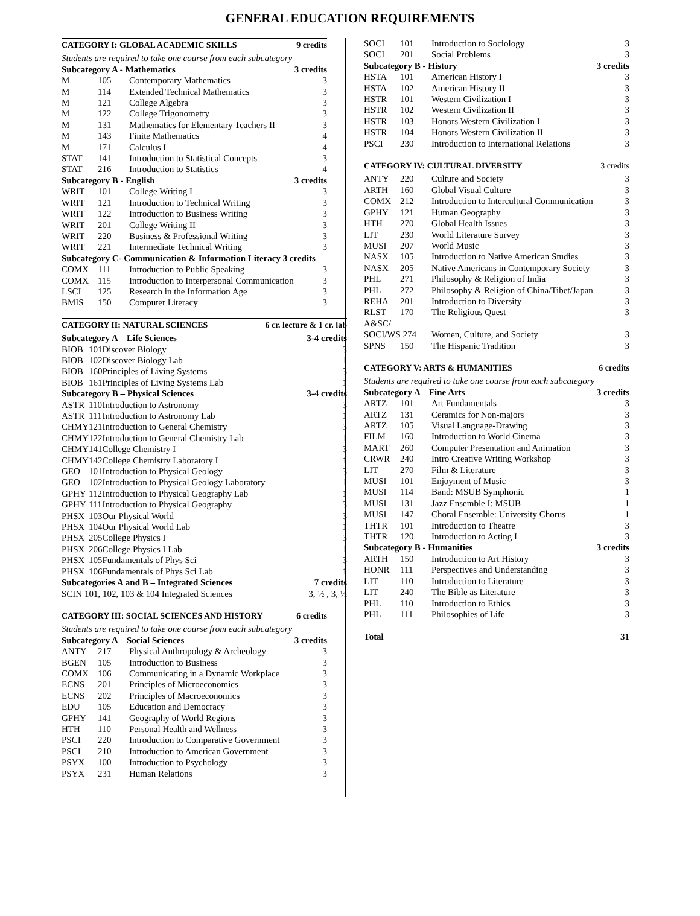GENERAL EDUCATION REQUIREMENTS
| CATEGORY I: GLOBAL ACADEMIC SKILLS | | | 9 credits |
| --- | --- | --- | --- |
| Students are required to take one course from each subcategory | | | |
| Subcategory A - Mathematics | | | 3 credits |
| M | 105 | Contemporary Mathematics | 3 |
| M | 114 | Extended Technical Mathematics | 3 |
| M | 121 | College Algebra | 3 |
| M | 122 | College Trigonometry | 3 |
| M | 131 | Mathematics for Elementary Teachers II | 3 |
| M | 143 | Finite Mathematics | 4 |
| M | 171 | Calculus I | 4 |
| STAT | 141 | Introduction to Statistical Concepts | 3 |
| STAT | 216 | Introduction to Statistics | 4 |
| Subcategory B - English | | | 3 credits |
| WRIT | 101 | College Writing I | 3 |
| WRIT | 121 | Introduction to Technical Writing | 3 |
| WRIT | 122 | Introduction to Business Writing | 3 |
| WRIT | 201 | College Writing II | 3 |
| WRIT | 220 | Business & Professional Writing | 3 |
| WRIT | 221 | Intermediate Technical Writing | 3 |
| Subcategory C- Communication & Information Literacy 3 credits | | | |
| COMX | 111 | Introduction to Public Speaking | 3 |
| COMX | 115 | Introduction to Interpersonal Communication | 3 |
| LSCI | 125 | Research in the Information Age | 3 |
| BMIS | 150 | Computer Literacy | 3 |
| CATEGORY II: NATURAL SCIENCES | | | 6 cr. lecture & 1 cr. lab |
| --- | --- | --- | --- |
| Subcategory A – Life Sciences | | | 3-4 credits |
| BIOB | 101 | Discover Biology | 3 |
| BIOB | 102 | Discover Biology Lab | 1 |
| BIOB | 160 | Principles of Living Systems | 3 |
| BIOB | 161 | Principles of Living Systems Lab | 1 |
| Subcategory B – Physical Sciences | | | 3-4 credits |
| ASTR | 110 | Introduction to Astronomy | 3 |
| ASTR | 111 | Introduction to Astronomy Lab | 1 |
| CHMY | 121 | Introduction to General Chemistry | 3 |
| CHMY | 122 | Introduction to General Chemistry Lab | 1 |
| CHMY | 141 | College Chemistry I | 3 |
| CHMY | 142 | College Chemistry Laboratory I | 1 |
| GEO | 101 | Introduction to Physical Geology | 3 |
| GEO | 102 | Introduction to Physical Geology Laboratory | 1 |
| GPHY | 112 | Introduction to Physical Geography Lab | 1 |
| GPHY | 111 | Introduction to Physical Geography | 3 |
| PHSX | 103 | Our Physical World | 3 |
| PHSX | 104 | Our Physical World Lab | 1 |
| PHSX | 205 | College Physics I | 3 |
| PHSX | 206 | College Physics I Lab | 1 |
| PHSX | 105 | Fundamentals of Phys Sci | 3 |
| PHSX | 106 | Fundamentals of Phys Sci Lab | 1 |
| Subcategories A and B – Integrated Sciences | | | 7 credits |
| SCIN 101, 102, 103 & 104 Integrated Sciences | | | 3, ½ , 3, ½ |
| CATEGORY III: SOCIAL SCIENCES AND HISTORY | | | 6 credits |
| --- | --- | --- | --- |
| Students are required to take one course from each subcategory | | | |
| Subcategory A – Social Sciences | | | 3 credits |
| ANTY | 217 | Physical Anthropology & Archeology | 3 |
| BGEN | 105 | Introduction to Business | 3 |
| COMX | 106 | Communicating in a Dynamic Workplace | 3 |
| ECNS | 201 | Principles of Microeconomics | 3 |
| ECNS | 202 | Principles of Macroeconomics | 3 |
| EDU | 105 | Education and Democracy | 3 |
| GPHY | 141 | Geography of World Regions | 3 |
| HTH | 110 | Personal Health and Wellness | 3 |
| PSCI | 220 | Introduction to Comparative Government | 3 |
| PSCI | 210 | Introduction to American Government | 3 |
| PSYX | 100 | Introduction to Psychology | 3 |
| PSYX | 231 | Human Relations | 3 |
| SOCI | 101 | Introduction to Sociology | 3 |
| SOCI | 201 | Social Problems | 3 |
| Subcategory B - History | | | 3 credits |
| HSTA | 101 | American History I | 3 |
| HSTA | 102 | American History II | 3 |
| HSTR | 101 | Western Civilization I | 3 |
| HSTR | 102 | Western Civilization II | 3 |
| HSTR | 103 | Honors Western Civilization I | 3 |
| HSTR | 104 | Honors Western Civilization II | 3 |
| PSCI | 230 | Introduction to International Relations | 3 |
| CATEGORY IV: CULTURAL DIVERSITY | | | 3 credits |
| --- | --- | --- | --- |
| ANTY | 220 | Culture and Society | 3 |
| ARTH | 160 | Global Visual Culture | 3 |
| COMX | 212 | Introduction to Intercultural Communication | 3 |
| GPHY | 121 | Human Geography | 3 |
| HTH | 270 | Global Health Issues | 3 |
| LIT | 230 | World Literature Survey | 3 |
| MUSI | 207 | World Music | 3 |
| NASX | 105 | Introduction to Native American Studies | 3 |
| NASX | 205 | Native Americans in Contemporary Society | 3 |
| PHL | 271 | Philosophy & Religion of India | 3 |
| PHL | 272 | Philosophy & Religion of China/Tibet/Japan | 3 |
| REHA | 201 | Introduction to Diversity | 3 |
| RLST | 170 | The Religious Quest | 3 |
| A&SC/ | | | |
| SOCI/WS 274 | | Women, Culture, and Society | 3 |
| SPNS | 150 | The Hispanic Tradition | 3 |
| CATEGORY V: ARTS & HUMANITIES | | | 6 credits |
| --- | --- | --- | --- |
| Students are required to take one course from each subcategory | | | |
| Subcategory A – Fine Arts | | | 3 credits |
| ARTZ | 101 | Art Fundamentals | 3 |
| ARTZ | 131 | Ceramics for Non-majors | 3 |
| ARTZ | 105 | Visual Language-Drawing | 3 |
| FILM | 160 | Introduction to World Cinema | 3 |
| MART | 260 | Computer Presentation and Animation | 3 |
| CRWR | 240 | Intro Creative Writing Workshop | 3 |
| LIT | 270 | Film & Literature | 3 |
| MUSI | 101 | Enjoyment of Music | 3 |
| MUSI | 114 | Band: MSUB Symphonic | 1 |
| MUSI | 131 | Jazz Ensemble I: MSUB | 1 |
| MUSI | 147 | Choral Ensemble: University Chorus | 1 |
| THTR | 101 | Introduction to Theatre | 3 |
| THTR | 120 | Introduction to Acting I | 3 |
| Subcategory B - Humanities | | | 3 credits |
| ARTH | 150 | Introduction to Art History | 3 |
| HONR | 111 | Perspectives and Understanding | 3 |
| LIT | 110 | Introduction to Literature | 3 |
| LIT | 240 | The Bible as Literature | 3 |
| PHL | 110 | Introduction to Ethics | 3 |
| PHL | 111 | Philosophies of Life | 3 |
| Total | | | 31 |